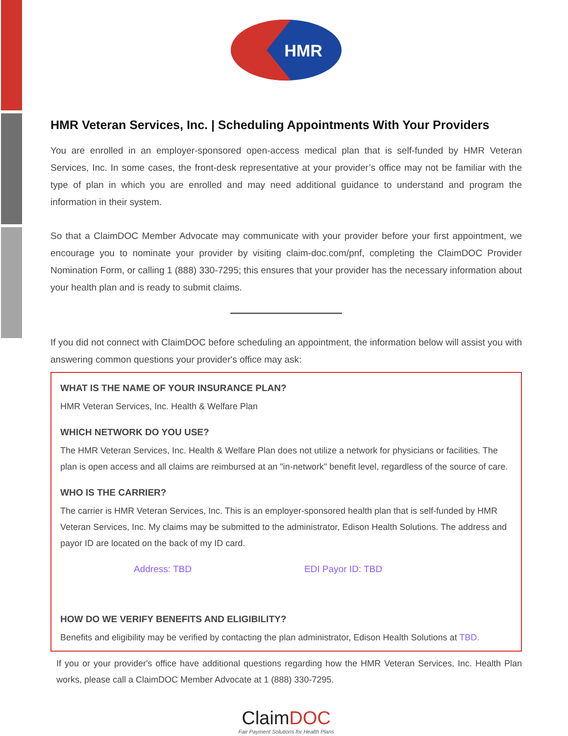HMR
HMR Veteran Services, Inc. | Scheduling Appointments With Your Providers
You are enrolled in an employer-sponsored open-access medical plan that is self-funded by HMR Veteran Services, Inc. In some cases, the front-desk representative at your provider’s office may not be familiar with the type of plan in which you are enrolled and may need additional guidance to understand and program the information in their system.
So that a ClaimDOC Member Advocate may communicate with your provider before your first appointment, we encourage you to nominate your provider by visiting claim-doc.com/pnf, completing the ClaimDOC Provider Nomination Form, or calling 1 (888) 330-7295; this ensures that your provider has the necessary information about your health plan and is ready to submit claims.
If you did not connect with ClaimDOC before scheduling an appointment, the information below will assist you with answering common questions your provider's office may ask:
WHAT IS THE NAME OF YOUR INSURANCE PLAN?
HMR Veteran Services, Inc. Health & Welfare Plan
WHICH NETWORK DO YOU USE?
The HMR Veteran Services, Inc. Health & Welfare Plan does not utilize a network for physicians or facilities. The plan is open access and all claims are reimbursed at an "in-network" benefit level, regardless of the source of care.
WHO IS THE CARRIER?
The carrier is HMR Veteran Services, Inc. This is an employer-sponsored health plan that is self-funded by HMR Veteran Services, Inc. My claims may be submitted to the administrator, Edison Health Solutions. The address and payor ID are located on the back of my ID card.
Address: TBD EDI Payor ID: TBD
HOW DO WE VERIFY BENEFITS AND ELIGIBILITY?
Benefits and eligibility may be verified by contacting the plan administrator, Edison Health Solutions at TBD.
If you or your provider's office have additional questions regarding how the HMR Veteran Services, Inc. Health Plan works, please call a ClaimDOC Member Advocate at 1 (888) 330-7295.
Claim DOC
Fair Payment Solutions for Health Plans